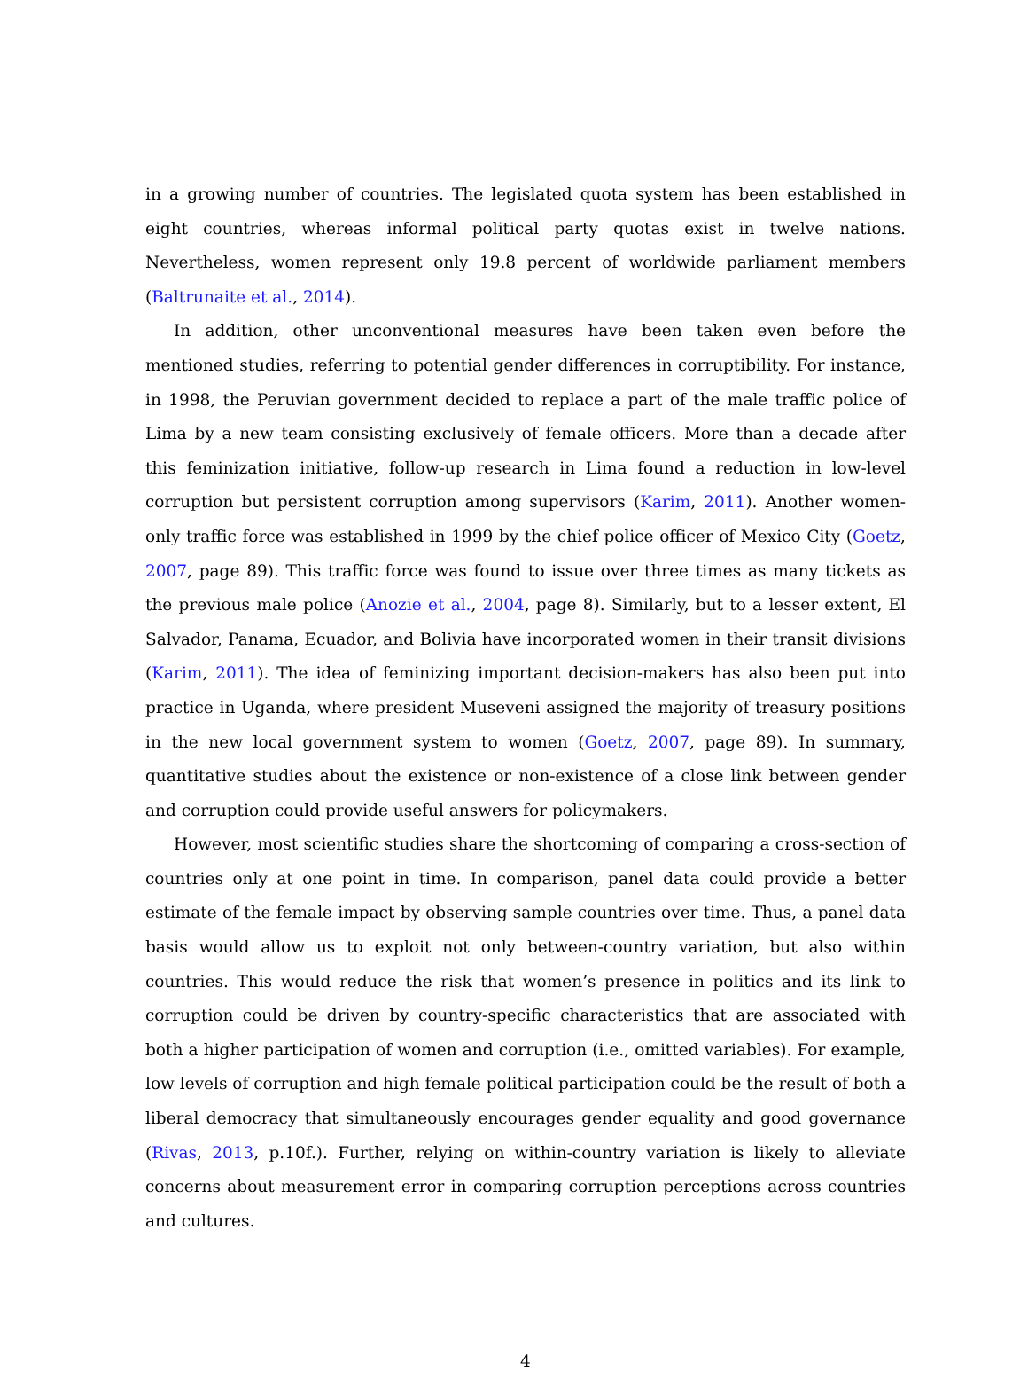in a growing number of countries. The legislated quota system has been established in eight countries, whereas informal political party quotas exist in twelve nations. Nevertheless, women represent only 19.8 percent of worldwide parliament members (Baltrunaite et al., 2014).
In addition, other unconventional measures have been taken even before the mentioned studies, referring to potential gender differences in corruptibility. For instance, in 1998, the Peruvian government decided to replace a part of the male traffic police of Lima by a new team consisting exclusively of female officers. More than a decade after this feminization initiative, follow-up research in Lima found a reduction in low-level corruption but persistent corruption among supervisors (Karim, 2011). Another women-only traffic force was established in 1999 by the chief police officer of Mexico City (Goetz, 2007, page 89). This traffic force was found to issue over three times as many tickets as the previous male police (Anozie et al., 2004, page 8). Similarly, but to a lesser extent, El Salvador, Panama, Ecuador, and Bolivia have incorporated women in their transit divisions (Karim, 2011). The idea of feminizing important decision-makers has also been put into practice in Uganda, where president Museveni assigned the majority of treasury positions in the new local government system to women (Goetz, 2007, page 89). In summary, quantitative studies about the existence or non-existence of a close link between gender and corruption could provide useful answers for policymakers.
However, most scientific studies share the shortcoming of comparing a cross-section of countries only at one point in time. In comparison, panel data could provide a better estimate of the female impact by observing sample countries over time. Thus, a panel data basis would allow us to exploit not only between-country variation, but also within countries. This would reduce the risk that women’s presence in politics and its link to corruption could be driven by country-specific characteristics that are associated with both a higher participation of women and corruption (i.e., omitted variables). For example, low levels of corruption and high female political participation could be the result of both a liberal democracy that simultaneously encourages gender equality and good governance (Rivas, 2013, p.10f.). Further, relying on within-country variation is likely to alleviate concerns about measurement error in comparing corruption perceptions across countries and cultures.
4